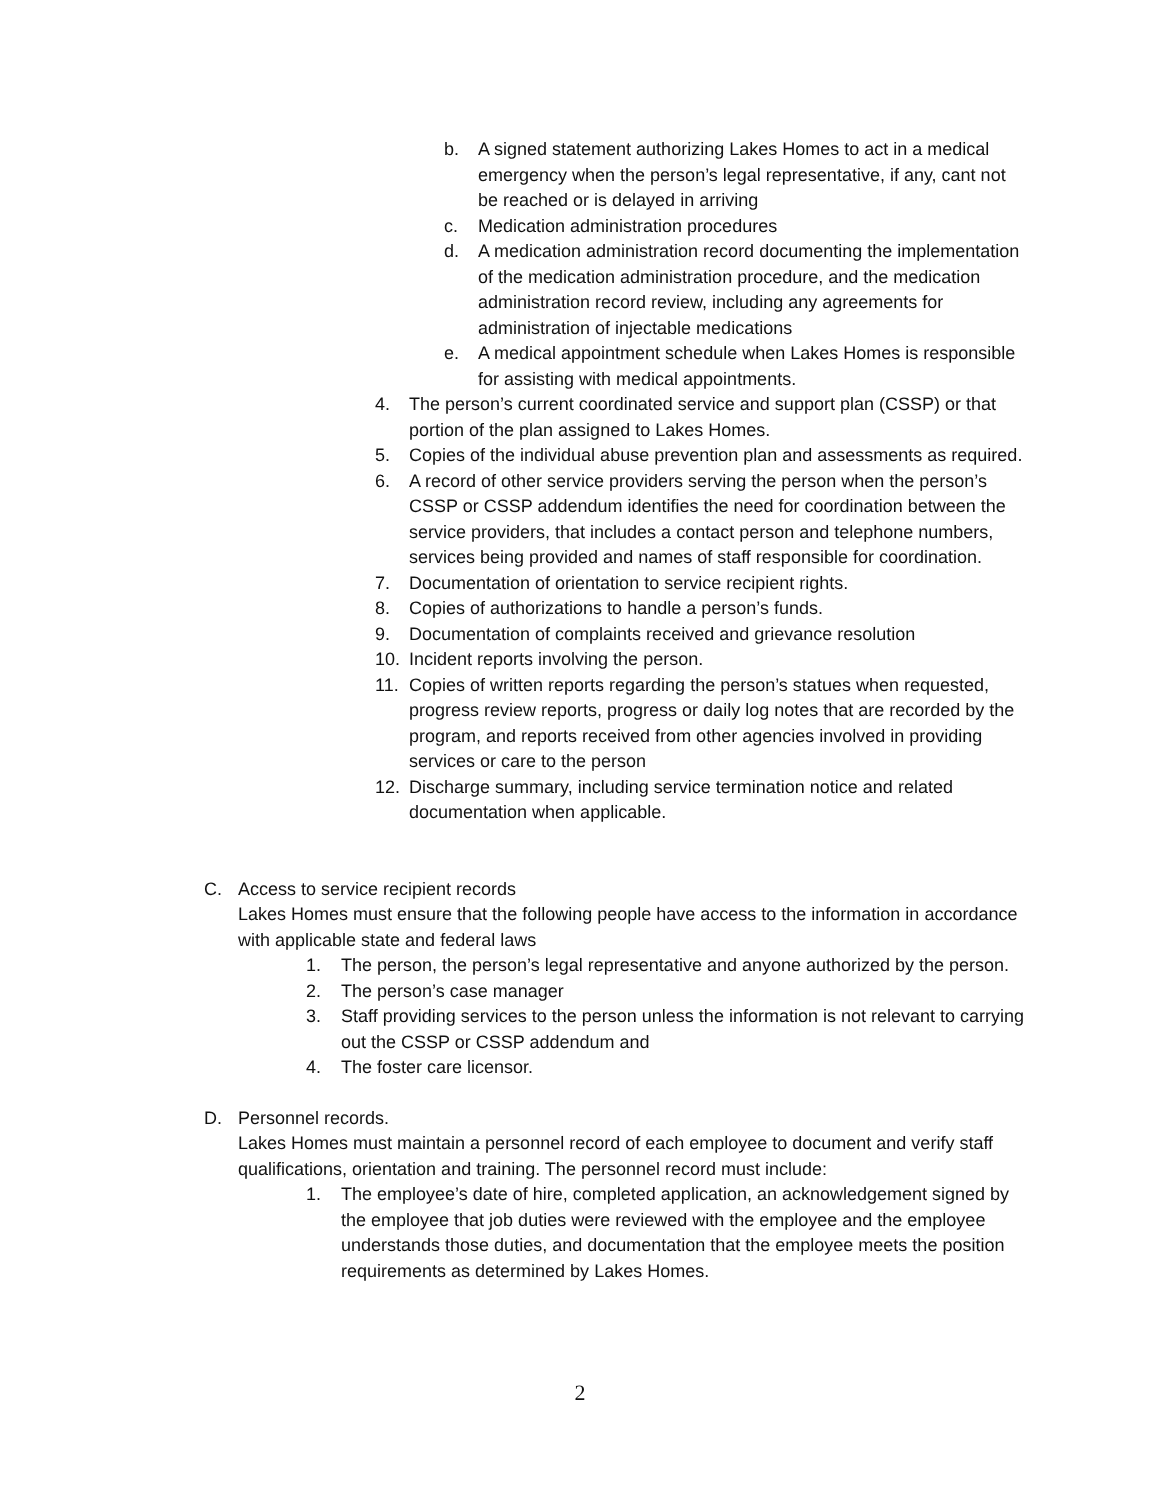b. A signed statement authorizing Lakes Homes to act in a medical emergency when the person’s legal representative, if any, cant not be reached or is delayed in arriving
c. Medication administration procedures
d. A medication administration record documenting the implementation of the medication administration procedure, and the medication administration record review, including any agreements for administration of injectable medications
e. A medical appointment schedule when Lakes Homes is responsible for assisting with medical appointments.
4. The person’s current coordinated service and support plan (CSSP) or that portion of the plan assigned to Lakes Homes.
5. Copies of the individual abuse prevention plan and assessments as required.
6. A record of other service providers serving the person when the person’s CSSP or CSSP addendum identifies the need for coordination between the service providers, that includes a contact person and telephone numbers, services being provided and names of staff responsible for coordination.
7. Documentation of orientation to service recipient rights.
8. Copies of authorizations to handle a person’s funds.
9. Documentation of complaints received and grievance resolution
10. Incident reports involving the person.
11. Copies of written reports regarding the person’s statues when requested, progress review reports, progress or daily log notes that are recorded by the program, and reports received from other agencies involved in providing services or care to the person
12. Discharge summary, including service termination notice and related documentation when applicable.
C. Access to service recipient records
Lakes Homes must ensure that the following people have access to the information in accordance with applicable state and federal laws
1. The person, the person’s legal representative and anyone authorized by the person.
2. The person’s case manager
3. Staff providing services to the person unless the information is not relevant to carrying out the CSSP or CSSP addendum and
4. The foster care licensor.
D. Personnel records.
Lakes Homes must maintain a personnel record of each employee to document and verify staff qualifications, orientation and training. The personnel record must include:
1. The employee’s date of hire, completed application, an acknowledgement signed by the employee that job duties were reviewed with the employee and the employee understands those duties, and documentation that the employee meets the position requirements as determined by Lakes Homes.
2